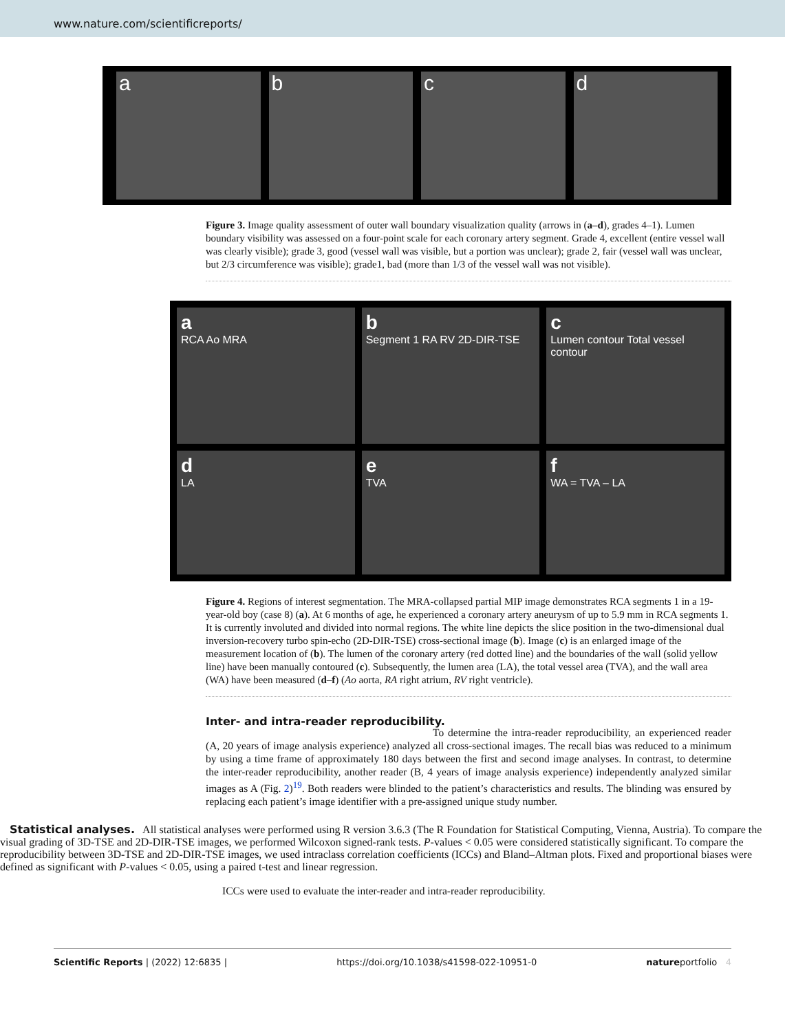www.nature.com/scientificreports/
a b c d
Figure 3. Image quality assessment of outer wall boundary visualization quality (arrows in (a–d), grades 4–1). Lumen boundary visibility was assessed on a four-point scale for each coronary artery segment. Grade 4, excellent (entire vessel wall was clearly visible); grade 3, good (vessel wall was visible, but a portion was unclear); grade 2, fair (vessel wall was unclear, but 2/3 circumference was visible); grade1, bad (more than 1/3 of the vessel wall was not visible).
a
RCA Ao MRA
b
Segment 1 RA RV 2D-DIR-TSE
c
Lumen contour Total vessel contour
d
LA
e
TVA
f
WA = TVA – LA
Figure 4. Regions of interest segmentation. The MRA-collapsed partial MIP image demonstrates RCA segments 1 in a 19-year-old boy (case 8) (a). At 6 months of age, he experienced a coronary artery aneurysm of up to 5.9 mm in RCA segments 1. It is currently involuted and divided into normal regions. The white line depicts the slice position in the two-dimensional dual inversion-recovery turbo spin-echo (2D-DIR-TSE) cross-sectional image (b). Image (c) is an enlarged image of the measurement location of (b). The lumen of the coronary artery (red dotted line) and the boundaries of the wall (solid yellow line) have been manually contoured (c). Subsequently, the lumen area (LA), the total vessel area (TVA), and the wall area (WA) have been measured (d–f) (Ao aorta, RA right atrium, RV right ventricle).
Inter- and intra-reader reproducibility.
To determine the intra-reader reproducibility, an experienced reader (A, 20 years of image analysis experience) analyzed all cross-sectional images. The recall bias was reduced to a minimum by using a time frame of approximately 180 days between the first and second image analyses. In contrast, to determine the inter-reader reproducibility, another reader (B, 4 years of image analysis experience) independently analyzed similar images as A (Fig. 2)<sup>19</sup>. Both readers were blinded to the patient’s characteristics and results. The blinding was ensured by replacing each patient’s image identifier with a pre-assigned unique study number.
Statistical analyses. All statistical analyses were performed using R version 3.6.3 (The R Foundation for Statistical Computing, Vienna, Austria). To compare the visual grading of 3D-TSE and 2D-DIR-TSE images, we performed Wilcoxon signed-rank tests. P-values < 0.05 were considered statistically significant. To compare the reproducibility between 3D-TSE and 2D-DIR-TSE images, we used intraclass correlation coefficients (ICCs) and Bland–Altman plots. Fixed and proportional biases were defined as significant with P-values < 0.05, using a paired t-test and linear regression.
ICCs were used to evaluate the inter-reader and intra-reader reproducibility.
Scientific Reports | (2022) 12:6835 | https://doi.org/10.1038/s41598-022-10951-0 natureportfolio 4